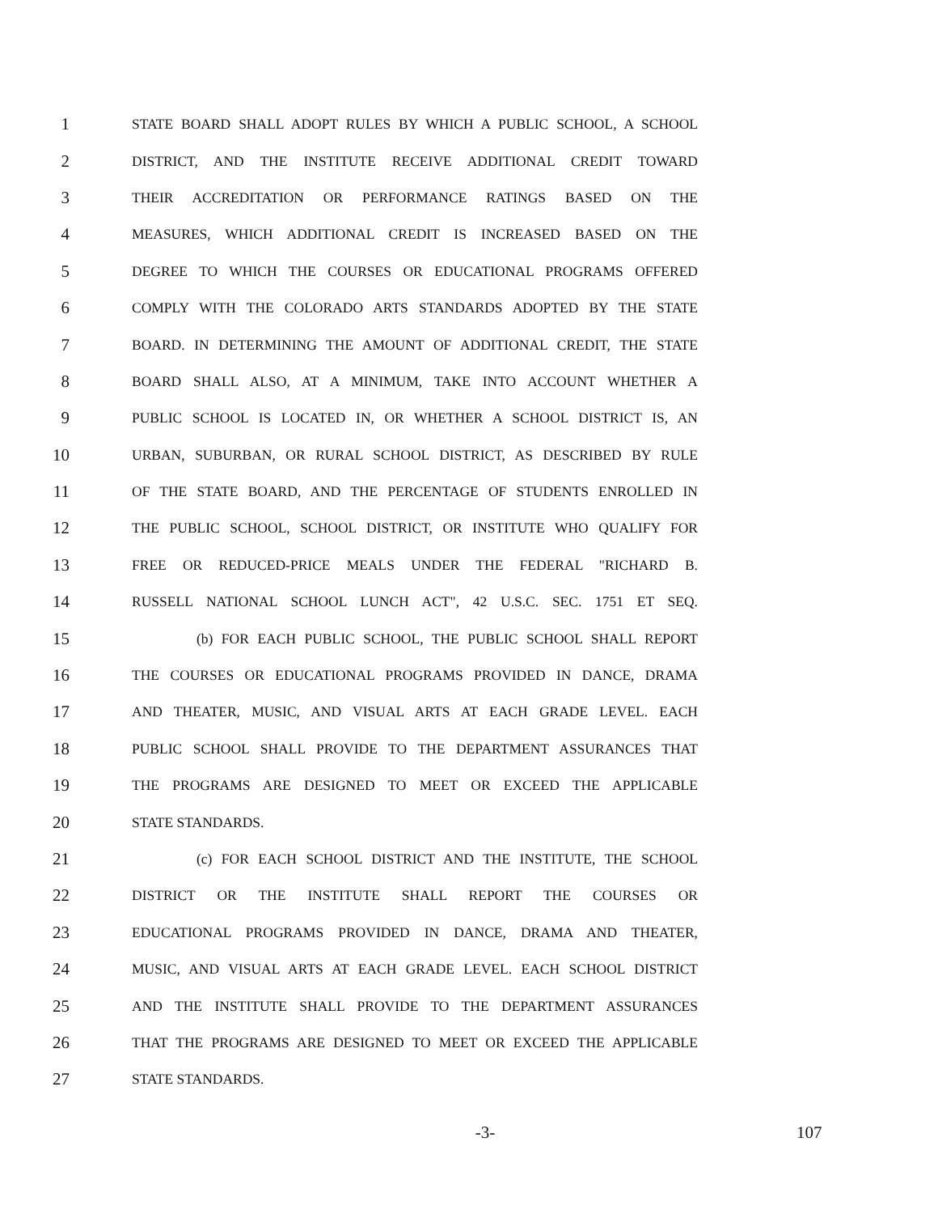1 STATE BOARD SHALL ADOPT RULES BY WHICH A PUBLIC SCHOOL, A SCHOOL
2 DISTRICT, AND THE INSTITUTE RECEIVE ADDITIONAL CREDIT TOWARD
3 THEIR ACCREDITATION OR PERFORMANCE RATINGS BASED ON THE
4 MEASURES, WHICH ADDITIONAL CREDIT IS INCREASED BASED ON THE
5 DEGREE TO WHICH THE COURSES OR EDUCATIONAL PROGRAMS OFFERED
6 COMPLY WITH THE COLORADO ARTS STANDARDS ADOPTED BY THE STATE
7 BOARD. IN DETERMINING THE AMOUNT OF ADDITIONAL CREDIT, THE STATE
8 BOARD SHALL ALSO, AT A MINIMUM, TAKE INTO ACCOUNT WHETHER A
9 PUBLIC SCHOOL IS LOCATED IN, OR WHETHER A SCHOOL DISTRICT IS, AN
10 URBAN, SUBURBAN, OR RURAL SCHOOL DISTRICT, AS DESCRIBED BY RULE
11 OF THE STATE BOARD, AND THE PERCENTAGE OF STUDENTS ENROLLED IN
12 THE PUBLIC SCHOOL, SCHOOL DISTRICT, OR INSTITUTE WHO QUALIFY FOR
13 FREE OR REDUCED-PRICE MEALS UNDER THE FEDERAL "RICHARD B.
14 RUSSELL NATIONAL SCHOOL LUNCH ACT", 42 U.S.C. SEC. 1751 ET SEQ.
15 (b) FOR EACH PUBLIC SCHOOL, THE PUBLIC SCHOOL SHALL REPORT
16 THE COURSES OR EDUCATIONAL PROGRAMS PROVIDED IN DANCE, DRAMA
17 AND THEATER, MUSIC, AND VISUAL ARTS AT EACH GRADE LEVEL. EACH
18 PUBLIC SCHOOL SHALL PROVIDE TO THE DEPARTMENT ASSURANCES THAT
19 THE PROGRAMS ARE DESIGNED TO MEET OR EXCEED THE APPLICABLE
20 STATE STANDARDS.
21 (c) FOR EACH SCHOOL DISTRICT AND THE INSTITUTE, THE SCHOOL
22 DISTRICT OR THE INSTITUTE SHALL REPORT THE COURSES OR
23 EDUCATIONAL PROGRAMS PROVIDED IN DANCE, DRAMA AND THEATER,
24 MUSIC, AND VISUAL ARTS AT EACH GRADE LEVEL. EACH SCHOOL DISTRICT
25 AND THE INSTITUTE SHALL PROVIDE TO THE DEPARTMENT ASSURANCES
26 THAT THE PROGRAMS ARE DESIGNED TO MEET OR EXCEED THE APPLICABLE
27 STATE STANDARDS.
-3- 107